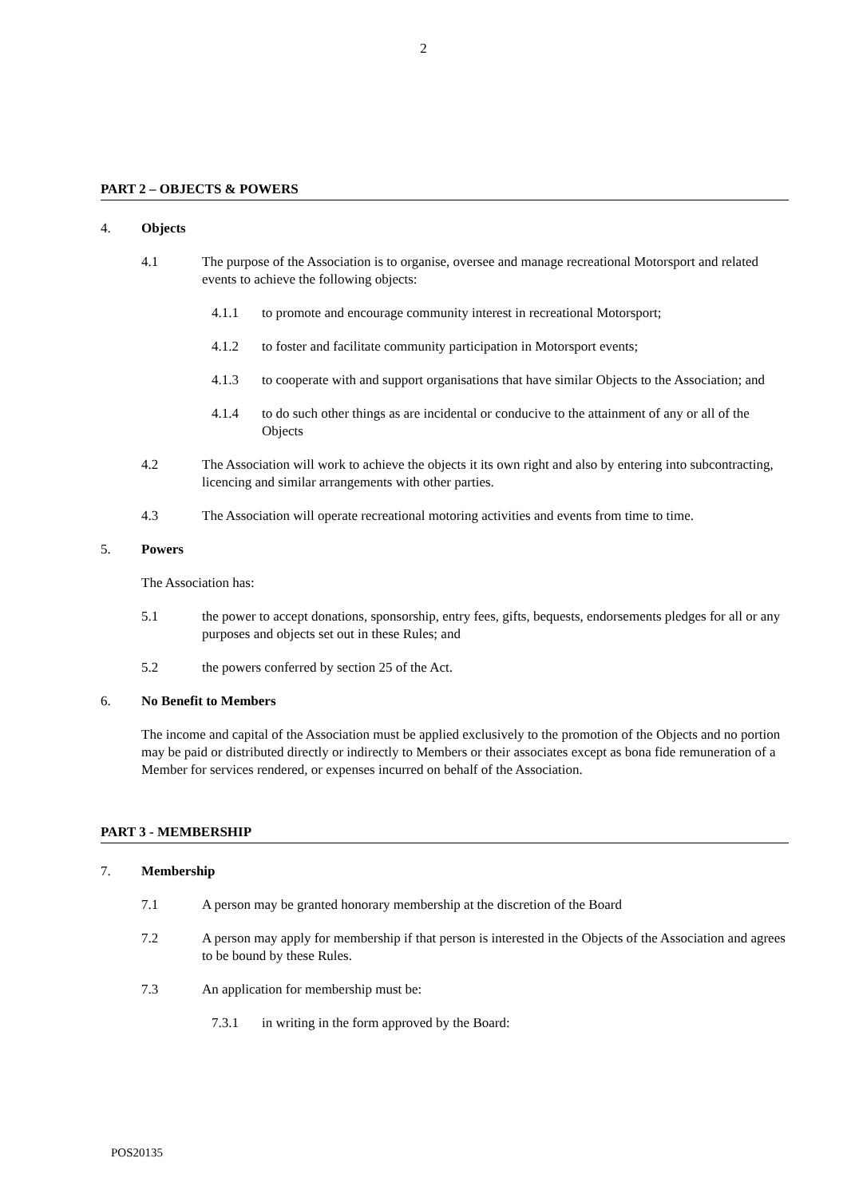2
PART 2 – OBJECTS & POWERS
4. Objects
4.1 The purpose of the Association is to organise, oversee and manage recreational Motorsport and related events to achieve the following objects:
4.1.1 to promote and encourage community interest in recreational Motorsport;
4.1.2 to foster and facilitate community participation in Motorsport events;
4.1.3 to cooperate with and support organisations that have similar Objects to the Association; and
4.1.4 to do such other things as are incidental or conducive to the attainment of any or all of the Objects
4.2 The Association will work to achieve the objects it its own right and also by entering into subcontracting, licencing and similar arrangements with other parties.
4.3 The Association will operate recreational motoring activities and events from time to time.
5. Powers
The Association has:
5.1 the power to accept donations, sponsorship, entry fees, gifts, bequests, endorsements pledges for all or any purposes and objects set out in these Rules; and
5.2 the powers conferred by section 25 of the Act.
6. No Benefit to Members
The income and capital of the Association must be applied exclusively to the promotion of the Objects and no portion may be paid or distributed directly or indirectly to Members or their associates except as bona fide remuneration of a Member for services rendered, or expenses incurred on behalf of the Association.
PART 3 - MEMBERSHIP
7. Membership
7.1 A person may be granted honorary membership at the discretion of the Board
7.2 A person may apply for membership if that person is interested in the Objects of the Association and agrees to be bound by these Rules.
7.3 An application for membership must be:
7.3.1 in writing in the form approved by the Board:
POS20135